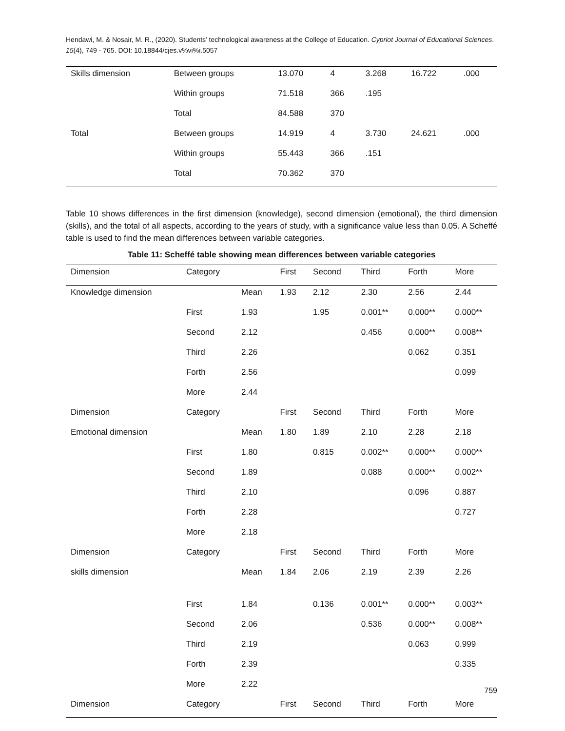Hendawi, M. & Nosair, M. R., (2020). Students’ technological awareness at the College of Education. Cypriot Journal of Educational Sciences. 15(4), 749 - 765. DOI: 10.18844/cjes.v%vi%i.5057
| Skills dimension | Between groups | 13.070 | 4 | 3.268 | 16.722 | .000 |
| | Within groups | 71.518 | 366 | .195 | | |
| | Total | 84.588 | 370 | | | |
| Total | Between groups | 14.919 | 4 | 3.730 | 24.621 | .000 |
| | Within groups | 55.443 | 366 | .151 | | |
| | Total | 70.362 | 370 | | | |
Table 10 shows differences in the first dimension (knowledge), second dimension (emotional), the third dimension (skills), and the total of all aspects, according to the years of study, with a significance value less than 0.05. A Scheffé table is used to find the mean differences between variable categories.
Table 11: Scheffé table showing mean differences between variable categories
| Dimension | Category | | First | Second | Third | Forth | More |
| --- | --- | --- | --- | --- | --- | --- | --- |
| Knowledge dimension | | Mean | 1.93 | 2.12 | 2.30 | 2.56 | 2.44 |
| | First | 1.93 | | 1.95 | 0.001** | 0.000** | 0.000** |
| | Second | 2.12 | | | 0.456 | 0.000** | 0.008** |
| | Third | 2.26 | | | | 0.062 | 0.351 |
| | Forth | 2.56 | | | | | 0.099 |
| | More | 2.44 | | | | | |
| Dimension | Category | | First | Second | Third | Forth | More |
| Emotional dimension | | Mean | 1.80 | 1.89 | 2.10 | 2.28 | 2.18 |
| | First | 1.80 | | 0.815 | 0.002** | 0.000** | 0.000** |
| | Second | 1.89 | | | 0.088 | 0.000** | 0.002** |
| | Third | 2.10 | | | | 0.096 | 0.887 |
| | Forth | 2.28 | | | | | 0.727 |
| | More | 2.18 | | | | | |
| Dimension | Category | | First | Second | Third | Forth | More |
| skills dimension | | Mean | 1.84 | 2.06 | 2.19 | 2.39 | 2.26 |
| | First | 1.84 | | 0.136 | 0.001** | 0.000** | 0.003** |
| | Second | 2.06 | | | 0.536 | 0.000** | 0.008** |
| | Third | 2.19 | | | | 0.063 | 0.999 |
| | Forth | 2.39 | | | | | 0.335 |
| | More | 2.22 | | | | | |
| Dimension | Category | | First | Second | Third | Forth | More |
759